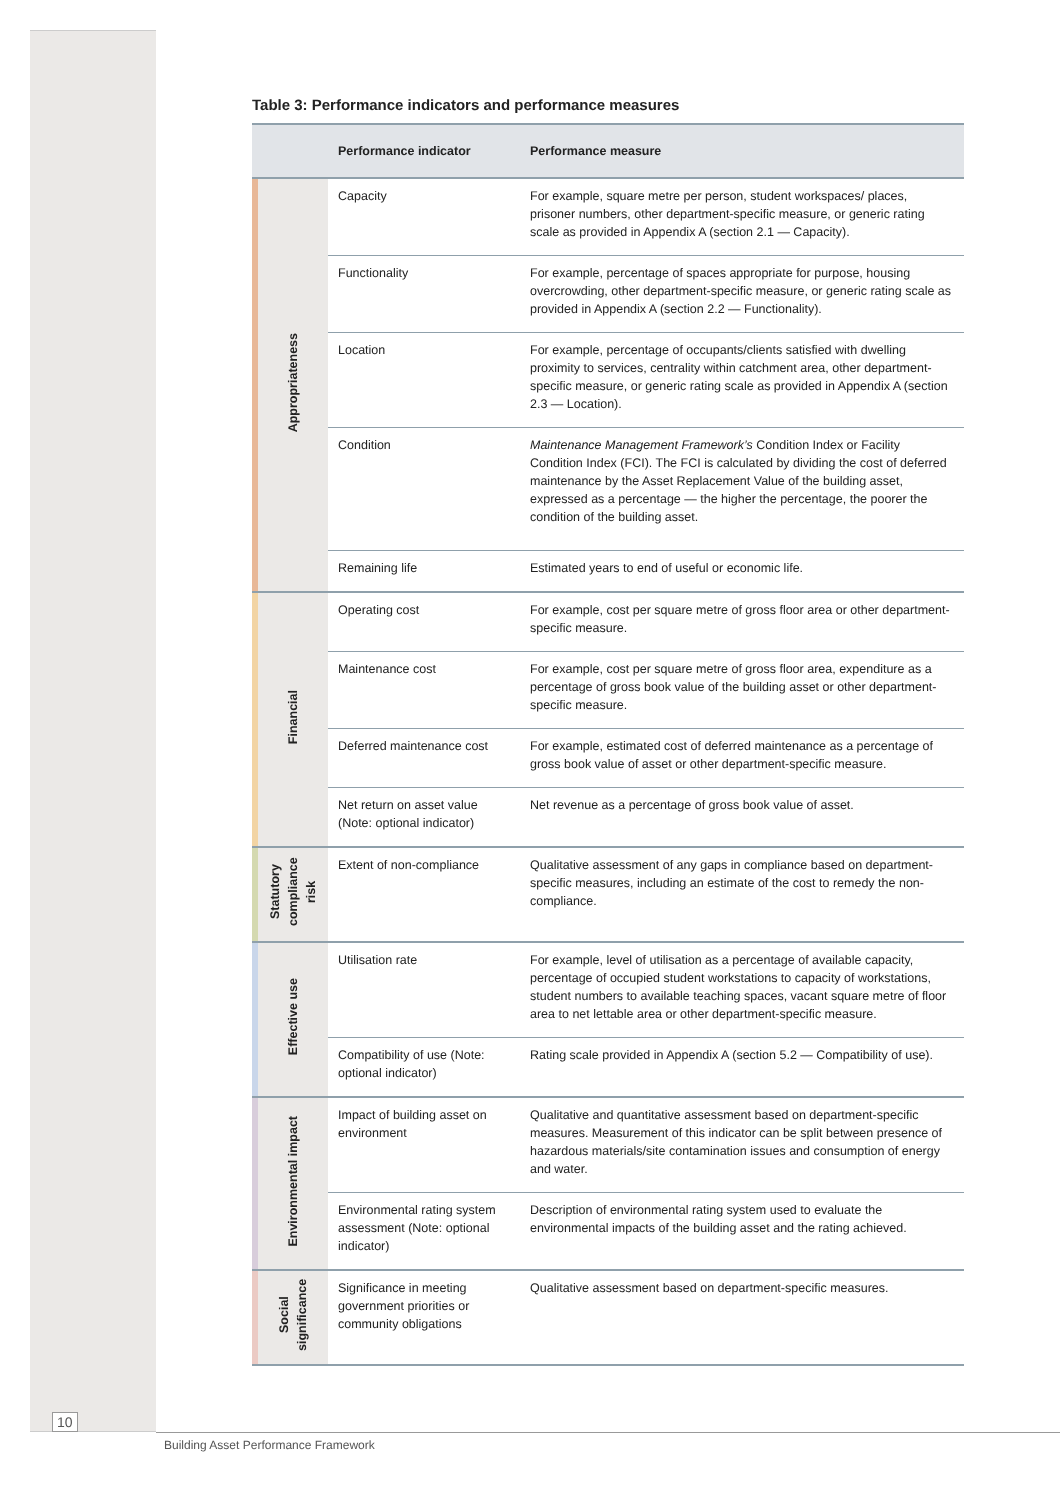Table 3: Performance indicators and performance measures
| | | Performance indicator | Performance measure |
| --- | --- | --- | --- |
| | Appropriateness | Capacity | For example, square metre per person, student workspaces/ places, prisoner numbers, other department-specific measure, or generic rating scale as provided in Appendix A (section 2.1 — Capacity). |
| | | Functionality | For example, percentage of spaces appropriate for purpose, housing overcrowding, other department-specific measure, or generic rating scale as provided in Appendix A (section 2.2 — Functionality). |
| | | Location | For example, percentage of occupants/clients satisfied with dwelling proximity to services, centrality within catchment area, other department-specific measure, or generic rating scale as provided in Appendix A (section 2.3 — Location). |
| | | Condition | Maintenance Management Framework’s Condition Index or Facility Condition Index (FCI). The FCI is calculated by dividing the cost of deferred maintenance by the Asset Replacement Value of the building asset, expressed as a percentage — the higher the percentage, the poorer the condition of the building asset. |
| | | Remaining life | Estimated years to end of useful or economic life. |
| | Financial | Operating cost | For example, cost per square metre of gross floor area or other department-specific measure. |
| | | Maintenance cost | For example, cost per square metre of gross floor area, expenditure as a percentage of gross book value of the building asset or other department-specific measure. |
| | | Deferred maintenance cost | For example, estimated cost of deferred maintenance as a percentage of gross book value of asset or other department-specific measure. |
| | | Net return on asset value (Note: optional indicator) | Net revenue as a percentage of gross book value of asset. |
| | Statutory compliance risk | Extent of non-compliance | Qualitative assessment of any gaps in compliance based on department-specific measures, including an estimate of the cost to remedy the non-compliance. |
| | Effective use | Utilisation rate | For example, level of utilisation as a percentage of available capacity, percentage of occupied student workstations to capacity of workstations, student numbers to available teaching spaces, vacant square metre of floor area to net lettable area or other department-specific measure. |
| | | Compatibility of use (Note: optional indicator) | Rating scale provided in Appendix A (section 5.2 — Compatibility of use). |
| | Environmental impact | Impact of building asset on environment | Qualitative and quantitative assessment based on department-specific measures. Measurement of this indicator can be split between presence of hazardous materials/site contamination issues and consumption of energy and water. |
| | | Environmental rating system assessment (Note: optional indicator) | Description of environmental rating system used to evaluate the environmental impacts of the building asset and the rating achieved. |
| | Social significance | Significance in meeting government priorities or community obligations | Qualitative assessment based on department-specific measures. |
10
Building Asset Performance Framework